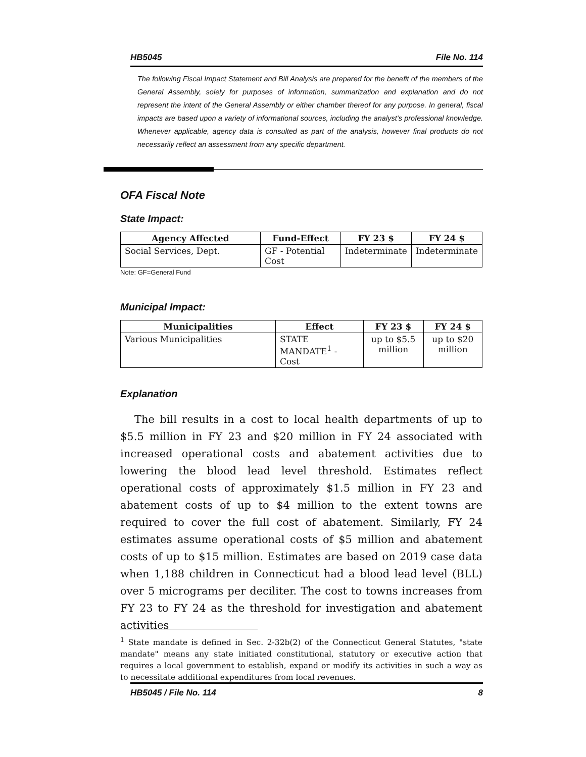HB5045 File No. 114
The following Fiscal Impact Statement and Bill Analysis are prepared for the benefit of the members of the General Assembly, solely for purposes of information, summarization and explanation and do not represent the intent of the General Assembly or either chamber thereof for any purpose. In general, fiscal impacts are based upon a variety of informational sources, including the analyst’s professional knowledge. Whenever applicable, agency data is consulted as part of the analysis, however final products do not necessarily reflect an assessment from any specific department.
OFA Fiscal Note
State Impact:
| Agency Affected | Fund-Effect | FY 23 $ | FY 24 $ |
| --- | --- | --- | --- |
| Social Services, Dept. | GF - Potential Cost | Indeterminate | Indeterminate |
Note: GF=General Fund
Municipal Impact:
| Municipalities | Effect | FY 23 $ | FY 24 $ |
| --- | --- | --- | --- |
| Various Municipalities | STATE MANDATE<sup>1</sup> - Cost | up to $5.5 million | up to $20 million |
Explanation
The bill results in a cost to local health departments of up to $5.5 million in FY 23 and $20 million in FY 24 associated with increased operational costs and abatement activities due to lowering the blood lead level threshold. Estimates reflect operational costs of approximately $1.5 million in FY 23 and abatement costs of up to $4 million to the extent towns are required to cover the full cost of abatement. Similarly, FY 24 estimates assume operational costs of $5 million and abatement costs of up to $15 million. Estimates are based on 2019 case data when 1,188 children in Connecticut had a blood lead level (BLL) over 5 micrograms per deciliter. The cost to towns increases from FY 23 to FY 24 as the threshold for investigation and abatement activities
<sup>1</sup> State mandate is defined in Sec. 2-32b(2) of the Connecticut General Statutes, "state mandate" means any state initiated constitutional, statutory or executive action that requires a local government to establish, expand or modify its activities in such a way as to necessitate additional expenditures from local revenues.
HB5045 / File No. 114 8